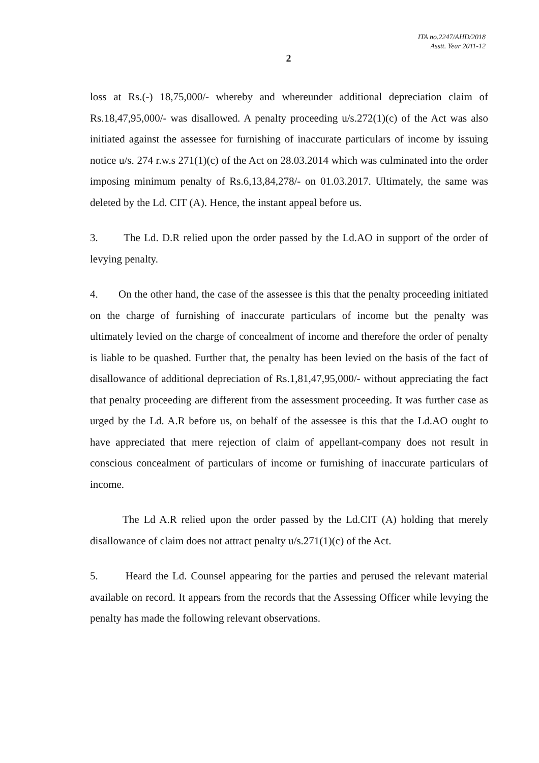ITA no.2247/AHD/2018
Asstt. Year 2011-12
2
loss at Rs.(-) 18,75,000/- whereby and whereunder additional depreciation claim of Rs.18,47,95,000/- was disallowed. A penalty proceeding u/s.272(1)(c) of the Act was also initiated against the assessee for furnishing of inaccurate particulars of income by issuing notice u/s. 274 r.w.s 271(1)(c) of the Act on 28.03.2014 which was culminated into the order imposing minimum penalty of Rs.6,13,84,278/- on 01.03.2017. Ultimately, the same was deleted by the Ld. CIT (A). Hence, the instant appeal before us.
3. The Ld. D.R relied upon the order passed by the Ld.AO in support of the order of levying penalty.
4. On the other hand, the case of the assessee is this that the penalty proceeding initiated on the charge of furnishing of inaccurate particulars of income but the penalty was ultimately levied on the charge of concealment of income and therefore the order of penalty is liable to be quashed. Further that, the penalty has been levied on the basis of the fact of disallowance of additional depreciation of Rs.1,81,47,95,000/- without appreciating the fact that penalty proceeding are different from the assessment proceeding. It was further case as urged by the Ld. A.R before us, on behalf of the assessee is this that the Ld.AO ought to have appreciated that mere rejection of claim of appellant-company does not result in conscious concealment of particulars of income or furnishing of inaccurate particulars of income.
The Ld A.R relied upon the order passed by the Ld.CIT (A) holding that merely disallowance of claim does not attract penalty u/s.271(1)(c) of the Act.
5. Heard the Ld. Counsel appearing for the parties and perused the relevant material available on record. It appears from the records that the Assessing Officer while levying the penalty has made the following relevant observations.